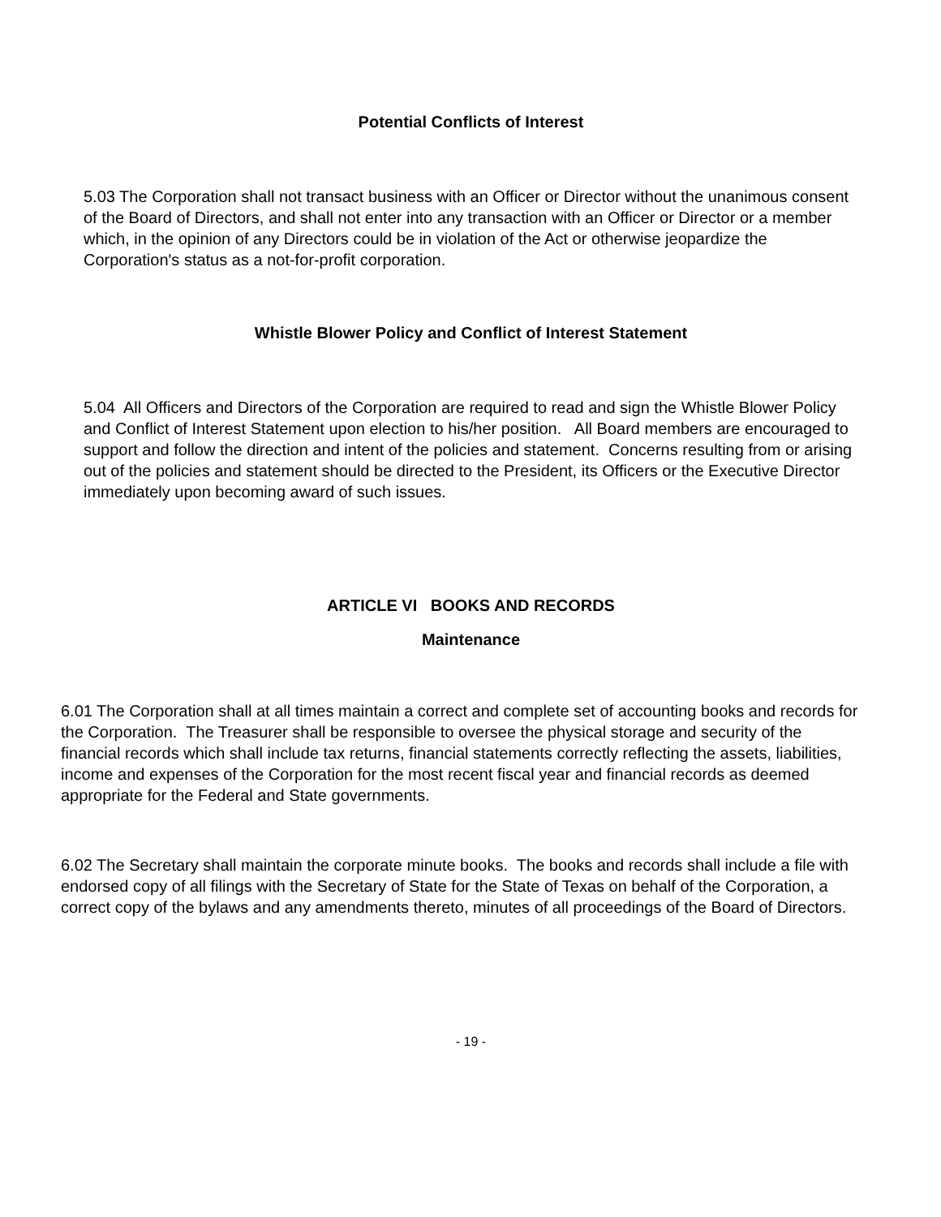Potential Conflicts of Interest
5.03 The Corporation shall not transact business with an Officer or Director without the unanimous consent of the Board of Directors, and shall not enter into any transaction with an Officer or Director or a member which, in the opinion of any Directors could be in violation of the Act or otherwise jeopardize the Corporation's status as a not-for-profit corporation.
Whistle Blower Policy and Conflict of Interest Statement
5.04 All Officers and Directors of the Corporation are required to read and sign the Whistle Blower Policy and Conflict of Interest Statement upon election to his/her position. All Board members are encouraged to support and follow the direction and intent of the policies and statement. Concerns resulting from or arising out of the policies and statement should be directed to the President, its Officers or the Executive Director immediately upon becoming award of such issues.
ARTICLE VI BOOKS AND RECORDS
Maintenance
6.01 The Corporation shall at all times maintain a correct and complete set of accounting books and records for the Corporation. The Treasurer shall be responsible to oversee the physical storage and security of the financial records which shall include tax returns, financial statements correctly reflecting the assets, liabilities, income and expenses of the Corporation for the most recent fiscal year and financial records as deemed appropriate for the Federal and State governments.
6.02 The Secretary shall maintain the corporate minute books. The books and records shall include a file with endorsed copy of all filings with the Secretary of State for the State of Texas on behalf of the Corporation, a correct copy of the bylaws and any amendments thereto, minutes of all proceedings of the Board of Directors.
- 19 -